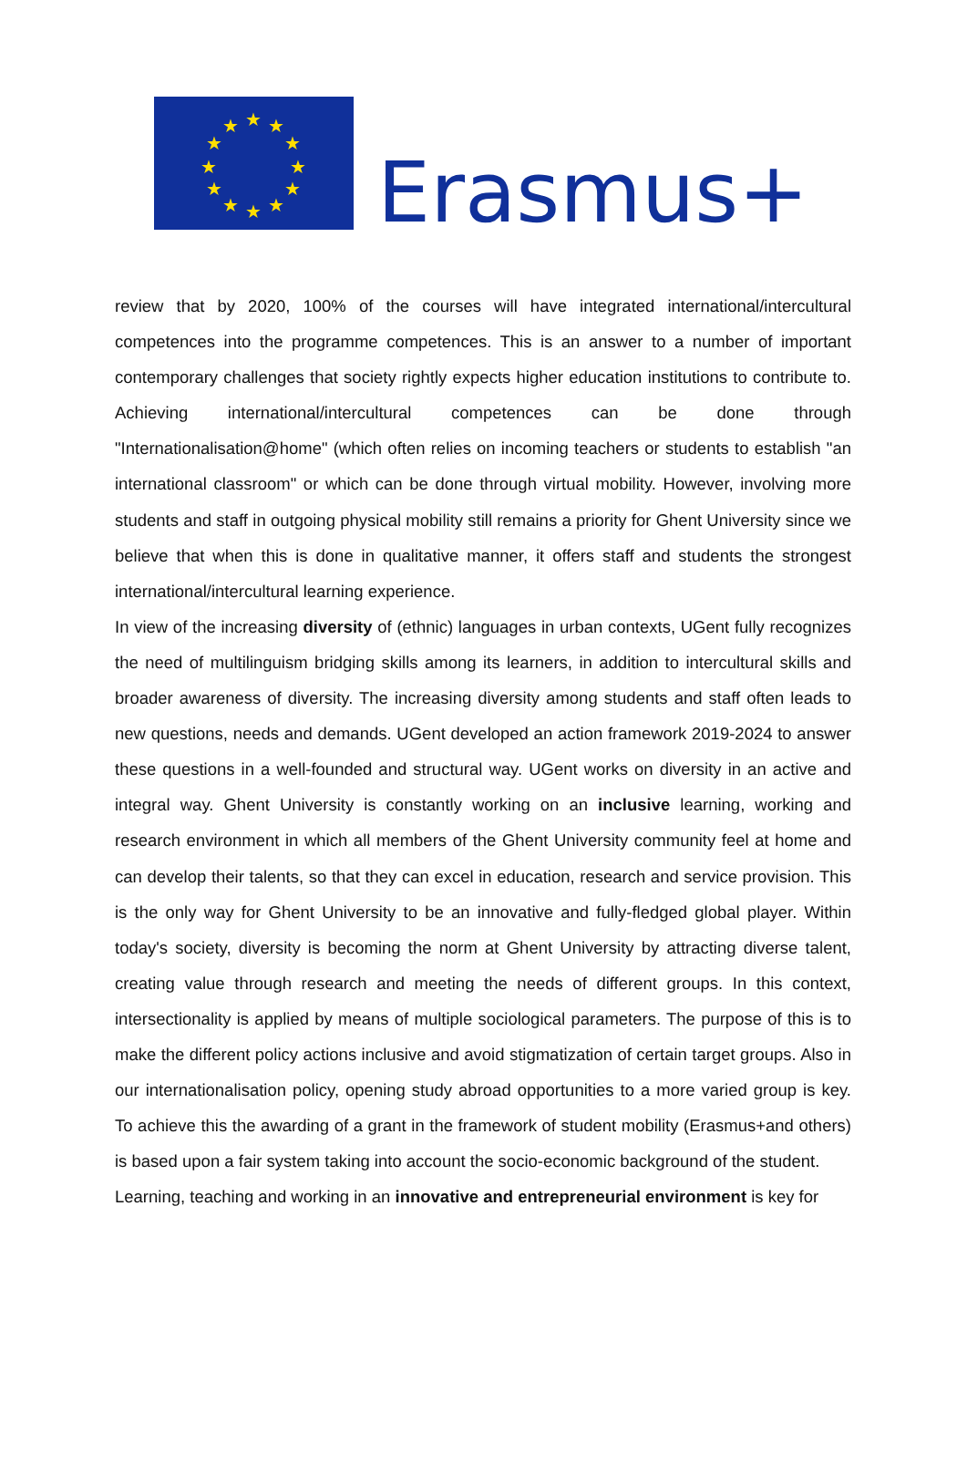★
★
★
★
★
★
★
★
★
★
★
★
Erasmus+
review that by 2020, 100% of the courses will have integrated international/intercultural competences into the programme competences. This is an answer to a number of important contemporary challenges that society rightly expects higher education institutions to contribute to. Achieving international/intercultural competences can be done through "Internationalisation@home" (which often relies on incoming teachers or students to establish "an international classroom" or which can be done through virtual mobility. However, involving more students and staff in outgoing physical mobility still remains a priority for Ghent University since we believe that when this is done in qualitative manner, it offers staff and students the strongest international/intercultural learning experience.
In view of the increasing diversity of (ethnic) languages in urban contexts, UGent fully recognizes the need of multilinguism bridging skills among its learners, in addition to intercultural skills and broader awareness of diversity. The increasing diversity among students and staff often leads to new questions, needs and demands. UGent developed an action framework 2019-2024 to answer these questions in a well-founded and structural way. UGent works on diversity in an active and integral way. Ghent University is constantly working on an inclusive learning, working and research environment in which all members of the Ghent University community feel at home and can develop their talents, so that they can excel in education, research and service provision. This is the only way for Ghent University to be an innovative and fully-fledged global player. Within today's society, diversity is becoming the norm at Ghent University by attracting diverse talent, creating value through research and meeting the needs of different groups. In this context, intersectionality is applied by means of multiple sociological parameters. The purpose of this is to make the different policy actions inclusive and avoid stigmatization of certain target groups. Also in our internationalisation policy, opening study abroad opportunities to a more varied group is key. To achieve this the awarding of a grant in the framework of student mobility (Erasmus+and others) is based upon a fair system taking into account the socio-economic background of the student.
Learning, teaching and working in an innovative and entrepreneurial environment is key for